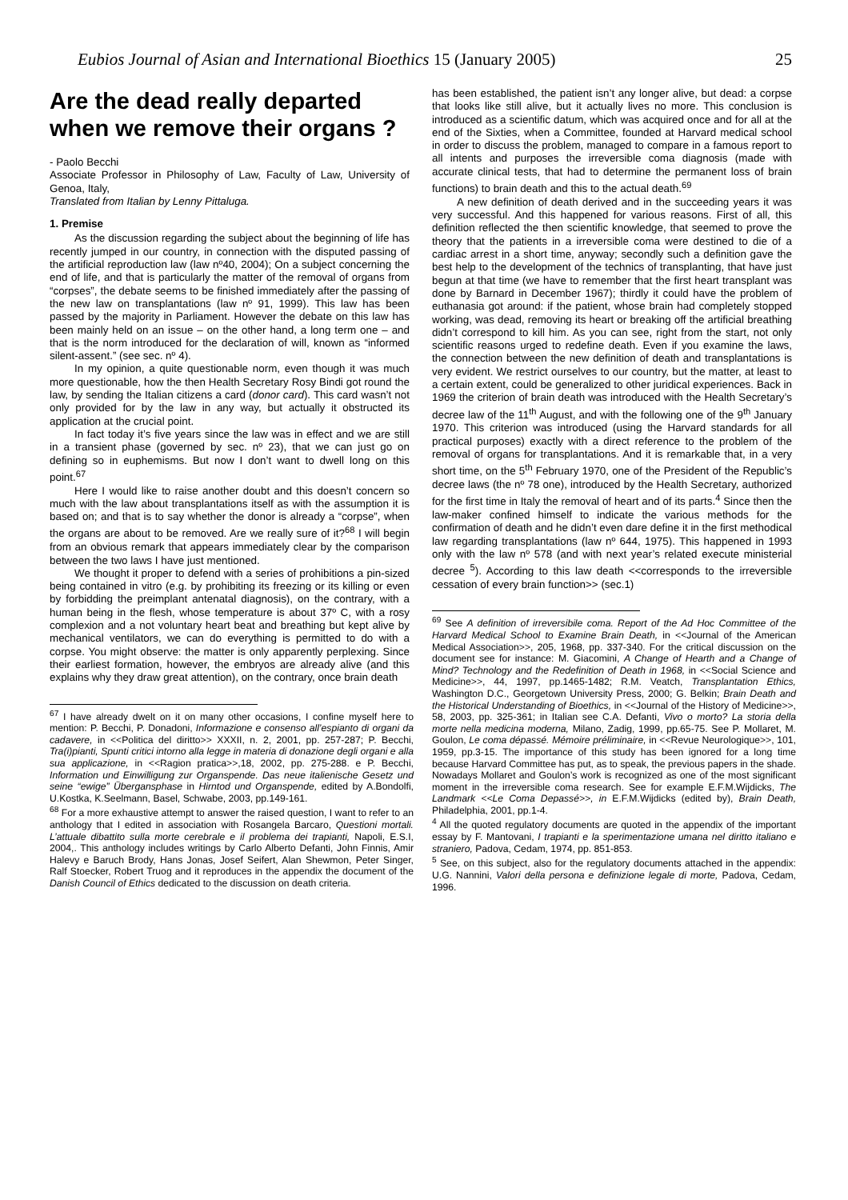Eubios Journal of Asian and International Bioethics 15 (January 2005) 25
Are the dead really departed when we remove their organs ?
- Paolo Becchi
Associate Professor in Philosophy of Law, Faculty of Law, University of Genoa, Italy,
Translated from Italian by Lenny Pittaluga.
1. Premise
As the discussion regarding the subject about the beginning of life has recently jumped in our country, in connection with the disputed passing of the artificial reproduction law (law nº40, 2004); On a subject concerning the end of life, and that is particularly the matter of the removal of organs from “corpses”, the debate seems to be finished immediately after the passing of the new law on transplantations (law nº 91, 1999). This law has been passed by the majority in Parliament. However the debate on this law has been mainly held on an issue – on the other hand, a long term one – and that is the norm introduced for the declaration of will, known as “informed silent-assent.” (see sec. nº 4).
In my opinion, a quite questionable norm, even though it was much more questionable, how the then Health Secretary Rosy Bindi got round the law, by sending the Italian citizens a card (donor card). This card wasn’t not only provided for by the law in any way, but actually it obstructed its application at the crucial point.
In fact today it’s five years since the law was in effect and we are still in a transient phase (governed by sec. nº 23), that we can just go on defining so in euphemisms. But now I don’t want to dwell long on this point.<sup>67</sup>
Here I would like to raise another doubt and this doesn’t concern so much with the law about transplantations itself as with the assumption it is based on; and that is to say whether the donor is already a “corpse”, when the organs are about to be removed. Are we really sure of it?<sup>68</sup> I will begin from an obvious remark that appears immediately clear by the comparison between the two laws I have just mentioned.
We thought it proper to defend with a series of prohibitions a pin-sized being contained in vitro (e.g. by prohibiting its freezing or its killing or even by forbidding the preimplant antenatal diagnosis), on the contrary, with a human being in the flesh, whose temperature is about 37º C, with a rosy complexion and a not voluntary heart beat and breathing but kept alive by mechanical ventilators, we can do everything is permitted to do with a corpse. You might observe: the matter is only apparently perplexing. Since their earliest formation, however, the embryos are already alive (and this explains why they draw great attention), on the contrary, once brain death
<sup>67</sup> I have already dwelt on it on many other occasions, I confine myself here to mention: P. Becchi, P. Donadoni, Informazione e consenso all’espianto di organi da cadavere, in <<Politica del diritto>> XXXII, n. 2, 2001, pp. 257-287; P. Becchi, Tra(i)pianti, Spunti critici intorno alla legge in materia di donazione degli organi e alla sua applicazione, in <<Ragion pratica>>,18, 2002, pp. 275-288. e P. Becchi, Information und Einwilligung zur Organspende. Das neue italienische Gesetz und seine “ewige” Übergansphase in Hirntod und Organspende, edited by A.Bondolfi, U.Kostka, K.Seelmann, Basel, Schwabe, 2003, pp.149-161.
<sup>68</sup> For a more exhaustive attempt to answer the raised question, I want to refer to an anthology that I edited in association with Rosangela Barcaro, Questioni mortali. L’attuale dibattito sulla morte cerebrale e il problema dei trapianti, Napoli, E.S.I, 2004,. This anthology includes writings by Carlo Alberto Defanti, John Finnis, Amir Halevy e Baruch Brody, Hans Jonas, Josef Seifert, Alan Shewmon, Peter Singer, Ralf Stoecker, Robert Truog and it reproduces in the appendix the document of the Danish Council of Ethics dedicated to the discussion on death criteria.
has been established, the patient isn’t any longer alive, but dead: a corpse that looks like still alive, but it actually lives no more. This conclusion is introduced as a scientific datum, which was acquired once and for all at the end of the Sixties, when a Committee, founded at Harvard medical school in order to discuss the problem, managed to compare in a famous report to all intents and purposes the irreversible coma diagnosis (made with accurate clinical tests, that had to determine the permanent loss of brain functions) to brain death and this to the actual death.<sup>69</sup>
A new definition of death derived and in the succeeding years it was very successful. And this happened for various reasons. First of all, this definition reflected the then scientific knowledge, that seemed to prove the theory that the patients in a irreversible coma were destined to die of a cardiac arrest in a short time, anyway; secondly such a definition gave the best help to the development of the technics of transplanting, that have just begun at that time (we have to remember that the first heart transplant was done by Barnard in December 1967); thirdly it could have the problem of euthanasia got around: if the patient, whose brain had completely stopped working, was dead, removing its heart or breaking off the artificial breathing didn’t correspond to kill him. As you can see, right from the start, not only scientific reasons urged to redefine death. Even if you examine the laws, the connection between the new definition of death and transplantations is very evident. We restrict ourselves to our country, but the matter, at least to a certain extent, could be generalized to other juridical experiences. Back in 1969 the criterion of brain death was introduced with the Health Secretary’s decree law of the 11<sup>th</sup> August, and with the following one of the 9<sup>th</sup> January 1970. This criterion was introduced (using the Harvard standards for all practical purposes) exactly with a direct reference to the problem of the removal of organs for transplantations. And it is remarkable that, in a very short time, on the 5<sup>th</sup> February 1970, one of the President of the Republic’s decree laws (the nº 78 one), introduced by the Health Secretary, authorized for the first time in Italy the removal of heart and of its parts.<sup>4</sup> Since then the law-maker confined himself to indicate the various methods for the confirmation of death and he didn’t even dare define it in the first methodical law regarding transplantations (law nº 644, 1975). This happened in 1993 only with the law nº 578 (and with next year’s related execute ministerial decree <sup>5</sup>). According to this law death <<corresponds to the irreversible cessation of every brain function>> (sec.1)
<sup>69</sup> See A definition of irreversibile coma. Report of the Ad Hoc Committee of the Harvard Medical School to Examine Brain Death, in <<Journal of the American Medical Association>>, 205, 1968, pp. 337-340. For the critical discussion on the document see for instance: M. Giacomini, A Change of Hearth and a Change of Mind? Technology and the Redefinition of Death in 1968, in <<Social Science and Medicine>>, 44, 1997, pp.1465-1482; R.M. Veatch, Transplantation Ethics, Washington D.C., Georgetown University Press, 2000; G. Belkin; Brain Death and the Historical Understanding of Bioethics, in <<Journal of the History of Medicine>>, 58, 2003, pp. 325-361; in Italian see C.A. Defanti, Vivo o morto? La storia della morte nella medicina moderna, Milano, Zadig, 1999, pp.65-75. See P. Mollaret, M. Goulon, Le coma dépassé. Mémoire préliminaire, in <<Revue Neurologique>>, 101, 1959, pp.3-15. The importance of this study has been ignored for a long time because Harvard Committee has put, as to speak, the previous papers in the shade. Nowadays Mollaret and Goulon’s work is recognized as one of the most significant moment in the irreversible coma research. See for example E.F.M.Wijdicks, The Landmark <<Le Coma Depassé>>, in E.F.M.Wijdicks (edited by), Brain Death, Philadelphia, 2001, pp.1-4.
<sup>4</sup> All the quoted regulatory documents are quoted in the appendix of the important essay by F. Mantovani, I trapianti e la sperimentazione umana nel diritto italiano e straniero, Padova, Cedam, 1974, pp. 851-853.
<sup>5</sup> See, on this subject, also for the regulatory documents attached in the appendix: U.G. Nannini, Valori della persona e definizione legale di morte, Padova, Cedam, 1996.